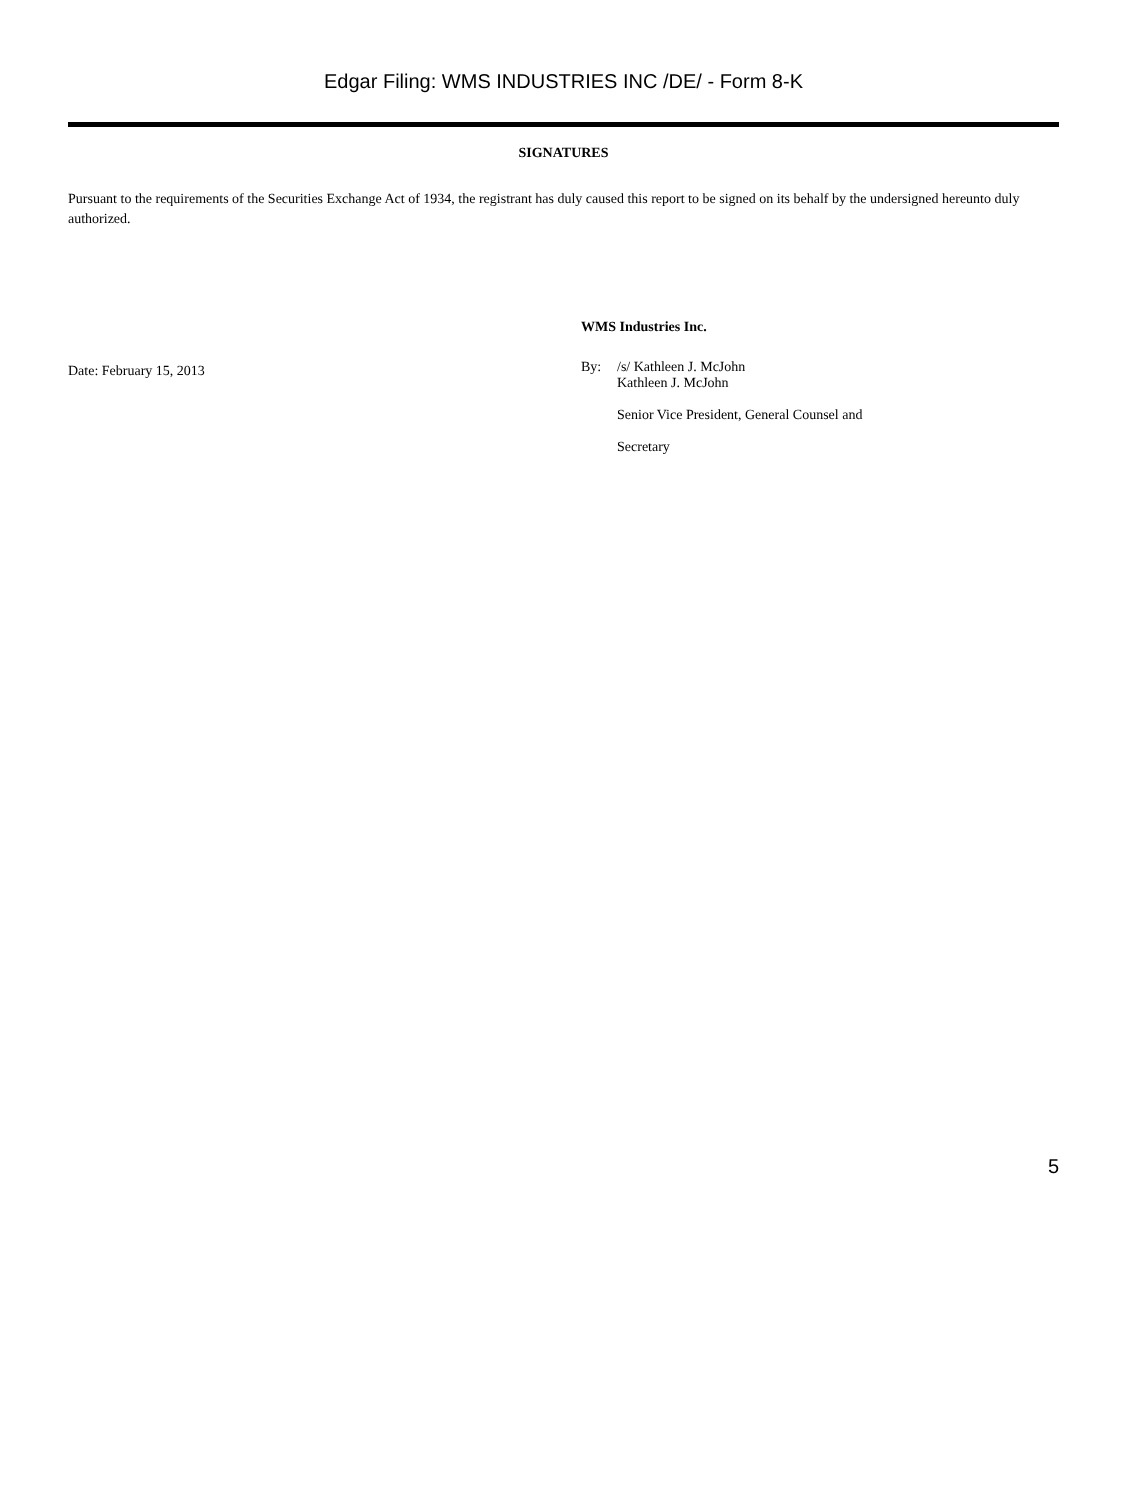Edgar Filing: WMS INDUSTRIES INC /DE/ - Form 8-K
SIGNATURES
Pursuant to the requirements of the Securities Exchange Act of 1934, the registrant has duly caused this report to be signed on its behalf by the undersigned hereunto duly authorized.
Date: February 15, 2013
WMS Industries Inc.
By: /s/ Kathleen J. McJohn
Kathleen J. McJohn
Senior Vice President, General Counsel and
Secretary
5